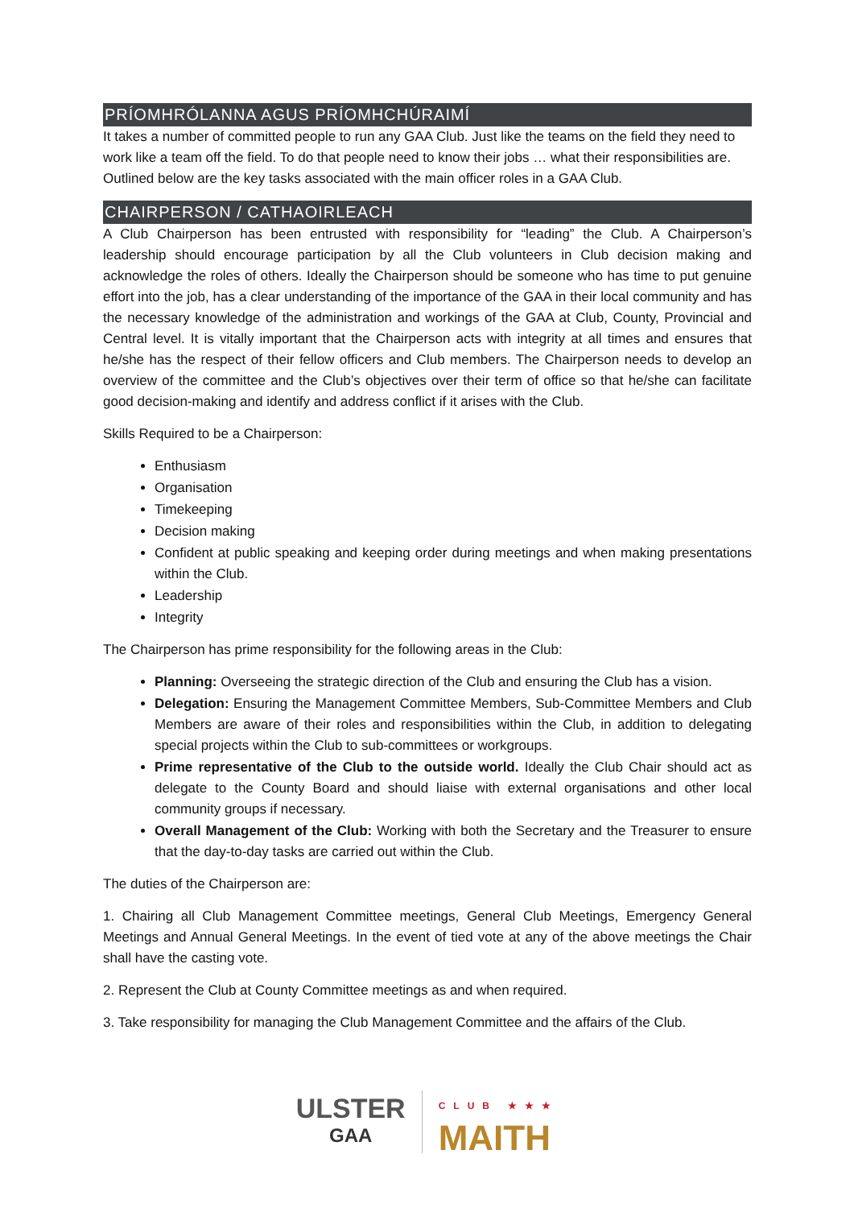PRÍOMHRÓLANNA AGUS PRÍOMHCHÚRAIMÍ
It takes a number of committed people to run any GAA Club. Just like the teams on the field they need to work like a team off the field. To do that people need to know their jobs … what their responsibilities are. Outlined below are the key tasks associated with the main officer roles in a GAA Club.
CHAIRPERSON / CATHAOIRLEACH
A Club Chairperson has been entrusted with responsibility for “leading” the Club. A Chairperson’s leadership should encourage participation by all the Club volunteers in Club decision making and acknowledge the roles of others. Ideally the Chairperson should be someone who has time to put genuine effort into the job, has a clear understanding of the importance of the GAA in their local community and has the necessary knowledge of the administration and workings of the GAA at Club, County, Provincial and Central level. It is vitally important that the Chairperson acts with integrity at all times and ensures that he/she has the respect of their fellow officers and Club members. The Chairperson needs to develop an overview of the committee and the Club’s objectives over their term of office so that he/she can facilitate good decision-making and identify and address conflict if it arises with the Club.
Skills Required to be a Chairperson:
Enthusiasm
Organisation
Timekeeping
Decision making
Confident at public speaking and keeping order during meetings and when making presentations within the Club.
Leadership
Integrity
The Chairperson has prime responsibility for the following areas in the Club:
Planning: Overseeing the strategic direction of the Club and ensuring the Club has a vision.
Delegation: Ensuring the Management Committee Members, Sub-Committee Members and Club Members are aware of their roles and responsibilities within the Club, in addition to delegating special projects within the Club to sub-committees or workgroups.
Prime representative of the Club to the outside world. Ideally the Club Chair should act as delegate to the County Board and should liaise with external organisations and other local community groups if necessary.
Overall Management of the Club: Working with both the Secretary and the Treasurer to ensure that the day-to-day tasks are carried out within the Club.
The duties of the Chairperson are:
1. Chairing all Club Management Committee meetings, General Club Meetings, Emergency General Meetings and Annual General Meetings. In the event of tied vote at any of the above meetings the Chair shall have the casting vote.
2. Represent the Club at County Committee meetings as and when required.
3. Take responsibility for managing the Club Management Committee and the affairs of the Club.
ULSTER
GAA
CLUB ★★★
MAITH